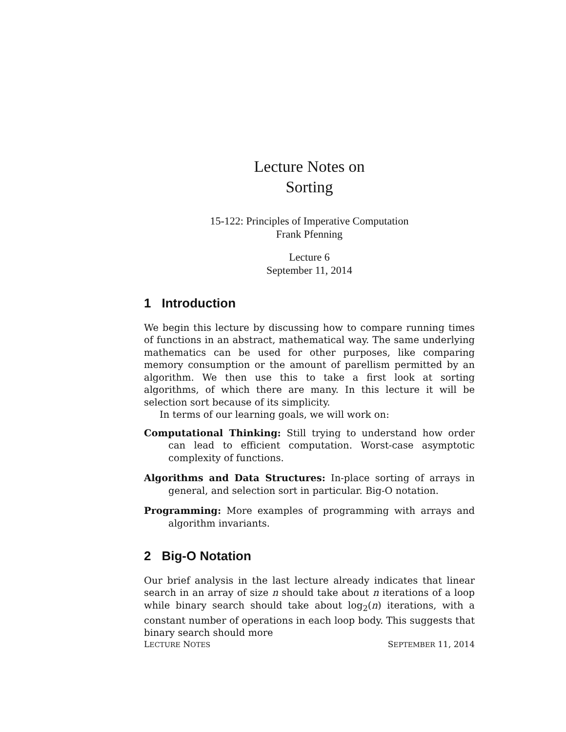Lecture Notes on
Sorting
15-122: Principles of Imperative Computation
Frank Pfenning
Lecture 6
September 11, 2014
1 Introduction
We begin this lecture by discussing how to compare running times of functions in an abstract, mathematical way. The same underlying mathematics can be used for other purposes, like comparing memory consumption or the amount of parellism permitted by an algorithm. We then use this to take a first look at sorting algorithms, of which there are many. In this lecture it will be selection sort because of its simplicity.
In terms of our learning goals, we will work on:
Computational Thinking: Still trying to understand how order can lead to efficient computation. Worst-case asymptotic complexity of functions.
Algorithms and Data Structures: In-place sorting of arrays in general, and selection sort in particular. Big-O notation.
Programming: More examples of programming with arrays and algorithm invariants.
2 Big-O Notation
Our brief analysis in the last lecture already indicates that linear search in an array of size n should take about n iterations of a loop while binary search should take about log<sub>2</sub>(n) iterations, with a constant number of operations in each loop body. This suggests that binary search should more
LECTURE NOTES SEPTEMBER 11, 2014